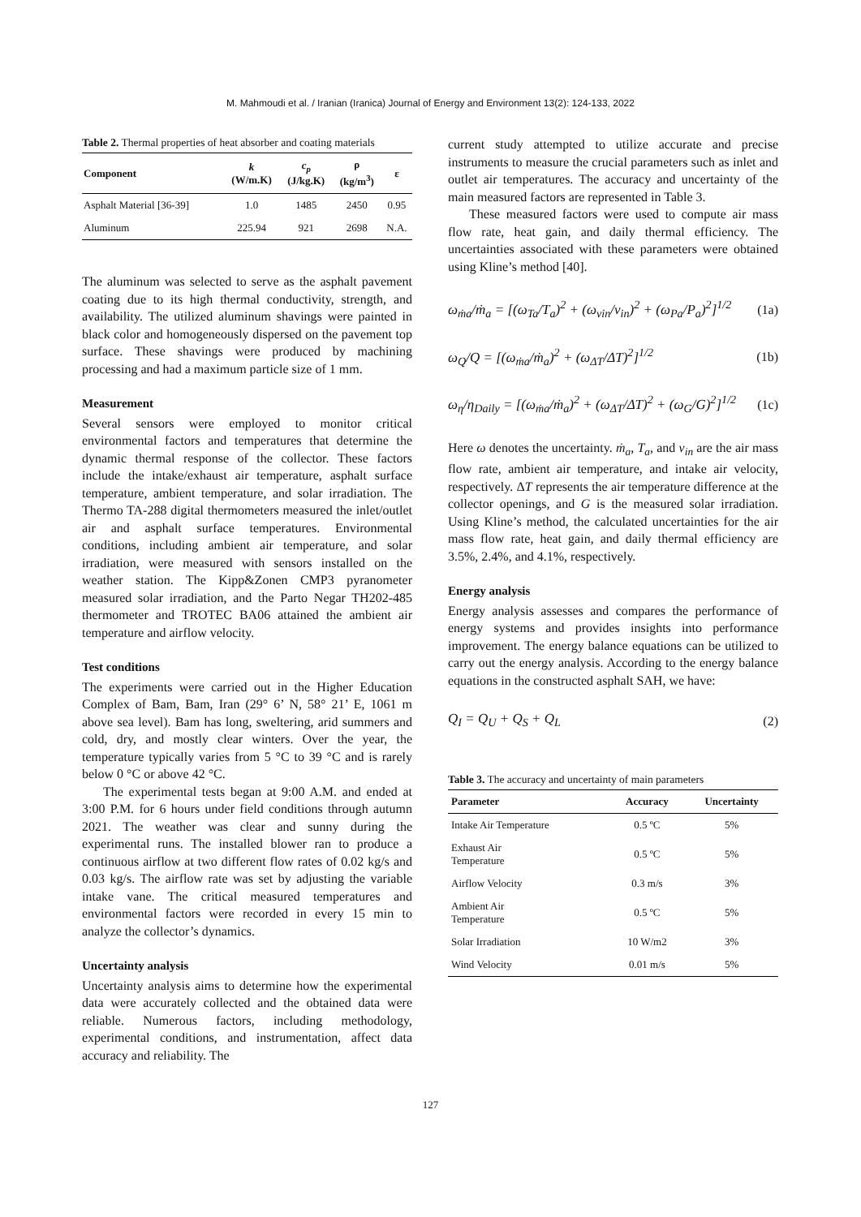M. Mahmoudi et al. / Iranian (Iranica) Journal of Energy and Environment 13(2): 124-133, 2022
Table 2. Thermal properties of heat absorber and coating materials
| Component | k (W/m.K) | c<sub>p</sub> (J/kg.K) | ρ (kg/m<sup>3</sup>) | ε |
| --- | --- | --- | --- | --- |
| Asphalt Material [36-39] | 1.0 | 1485 | 2450 | 0.95 |
| Aluminum | 225.94 | 921 | 2698 | N.A. |
The aluminum was selected to serve as the asphalt pavement coating due to its high thermal conductivity, strength, and availability. The utilized aluminum shavings were painted in black color and homogeneously dispersed on the pavement top surface. These shavings were produced by machining processing and had a maximum particle size of 1 mm.
Measurement
Several sensors were employed to monitor critical environmental factors and temperatures that determine the dynamic thermal response of the collector. These factors include the intake/exhaust air temperature, asphalt surface temperature, ambient temperature, and solar irradiation. The Thermo TA-288 digital thermometers measured the inlet/outlet air and asphalt surface temperatures. Environmental conditions, including ambient air temperature, and solar irradiation, were measured with sensors installed on the weather station. The Kipp&Zonen CMP3 pyranometer measured solar irradiation, and the Parto Negar TH202-485 thermometer and TROTEC BA06 attained the ambient air temperature and airflow velocity.
Test conditions
The experiments were carried out in the Higher Education Complex of Bam, Bam, Iran (29° 6’ N, 58° 21’ E, 1061 m above sea level). Bam has long, sweltering, arid summers and cold, dry, and mostly clear winters. Over the year, the temperature typically varies from 5 °C to 39 °C and is rarely below 0 °C or above 42 °C.
The experimental tests began at 9:00 A.M. and ended at 3:00 P.M. for 6 hours under field conditions through autumn 2021. The weather was clear and sunny during the experimental runs. The installed blower ran to produce a continuous airflow at two different flow rates of 0.02 kg/s and 0.03 kg/s. The airflow rate was set by adjusting the variable intake vane. The critical measured temperatures and environmental factors were recorded in every 15 min to analyze the collector’s dynamics.
Uncertainty analysis
Uncertainty analysis aims to determine how the experimental data were accurately collected and the obtained data were reliable. Numerous factors, including methodology, experimental conditions, and instrumentation, affect data accuracy and reliability. The
current study attempted to utilize accurate and precise instruments to measure the crucial parameters such as inlet and outlet air temperatures. The accuracy and uncertainty of the main measured factors are represented in Table 3.
These measured factors were used to compute air mass flow rate, heat gain, and daily thermal efficiency. The uncertainties associated with these parameters were obtained using Kline’s method [40].
ω<sub>ṁa</sub>/ṁ<sub>a</sub> = [(ω<sub>Ta</sub>/T<sub>a</sub>)<sup>2</sup> + (ω<sub>vin</sub>/v<sub>in</sub>)<sup>2</sup> + (ω<sub>Pa</sub>/P<sub>a</sub>)<sup>2</sup>]<sup>1/2</sup> (1a)
ω<sub>Q</sub>/Q = [(ω<sub>ṁa</sub>/ṁ<sub>a</sub>)<sup>2</sup> + (ω<sub>ΔT</sub>/ΔT)<sup>2</sup>]<sup>1/2</sup> (1b)
ω<sub>η</sub>/η<sub>Daily</sub> = [(ω<sub>ṁa</sub>/ṁ<sub>a</sub>)<sup>2</sup> + (ω<sub>ΔT</sub>/ΔT)<sup>2</sup> + (ω<sub>G</sub>/G)<sup>2</sup>]<sup>1/2</sup> (1c)
Here ω denotes the uncertainty. ṁ<sub>a</sub>, T<sub>a</sub>, and v<sub>in</sub> are the air mass flow rate, ambient air temperature, and intake air velocity, respectively. ΔT represents the air temperature difference at the collector openings, and G is the measured solar irradiation. Using Kline’s method, the calculated uncertainties for the air mass flow rate, heat gain, and daily thermal efficiency are 3.5%, 2.4%, and 4.1%, respectively.
Energy analysis
Energy analysis assesses and compares the performance of energy systems and provides insights into performance improvement. The energy balance equations can be utilized to carry out the energy analysis. According to the energy balance equations in the constructed asphalt SAH, we have:
Q<sub>I</sub> = Q<sub>U</sub> + Q<sub>S</sub> + Q<sub>L</sub> (2)
Table 3. The accuracy and uncertainty of main parameters
| Parameter | Accuracy | Uncertainty |
| --- | --- | --- |
| Intake Air Temperature | 0.5 ºC | 5% |
| Exhaust Air Temperature | 0.5 ºC | 5% |
| Airflow Velocity | 0.3 m/s | 3% |
| Ambient Air Temperature | 0.5 ºC | 5% |
| Solar Irradiation | 10 W/m2 | 3% |
| Wind Velocity | 0.01 m/s | 5% |
127